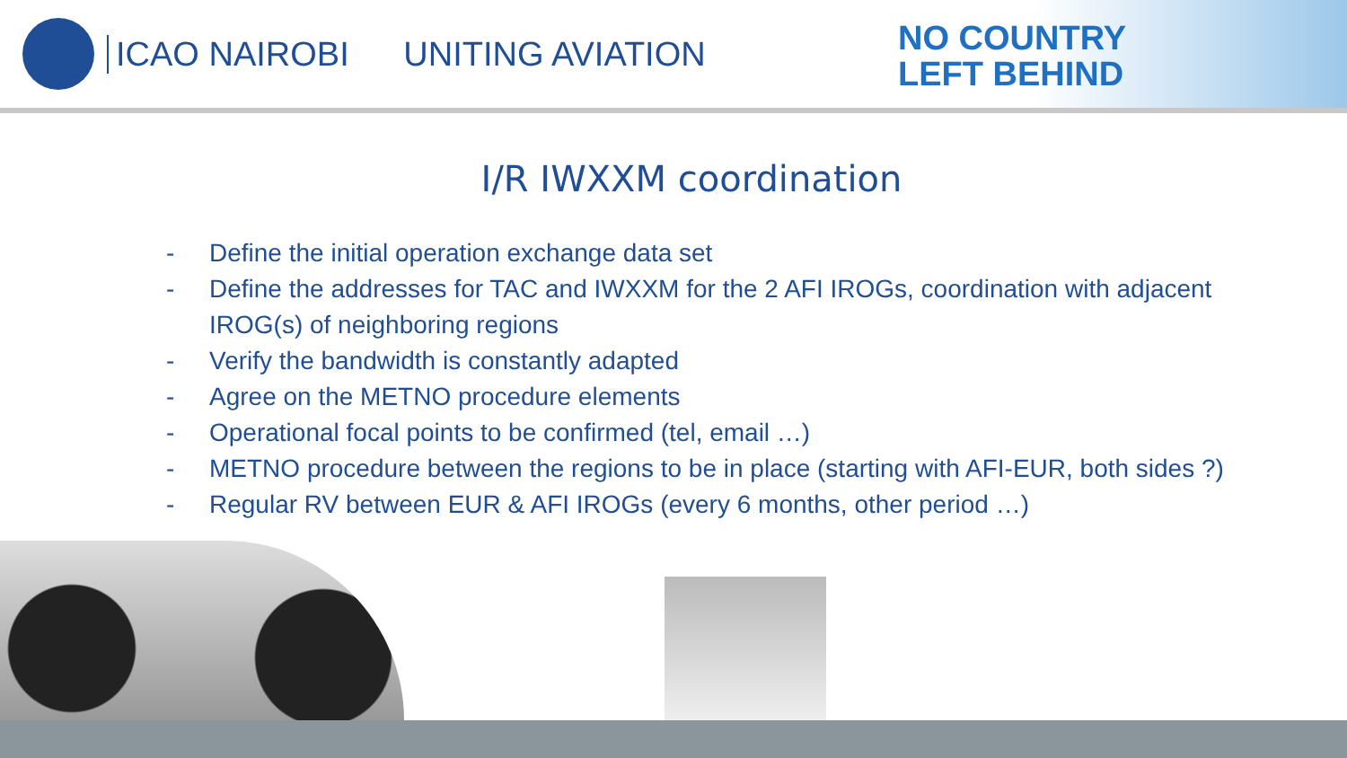ICAO NAIROBI UNITING AVIATION
NO COUNTRY
LEFT BEHIND
I/R IWXXM coordination
- Define the initial operation exchange data set
- Define the addresses for TAC and IWXXM for the 2 AFI IROGs, coordination with adjacent IROG(s) of neighboring regions
- Verify the bandwidth is constantly adapted
- Agree on the METNO procedure elements
- Operational focal points to be confirmed (tel, email …)
- METNO procedure between the regions to be in place (starting with AFI-EUR, both sides ?)
- Regular RV between EUR & AFI IROGs (every 6 months, other period …)